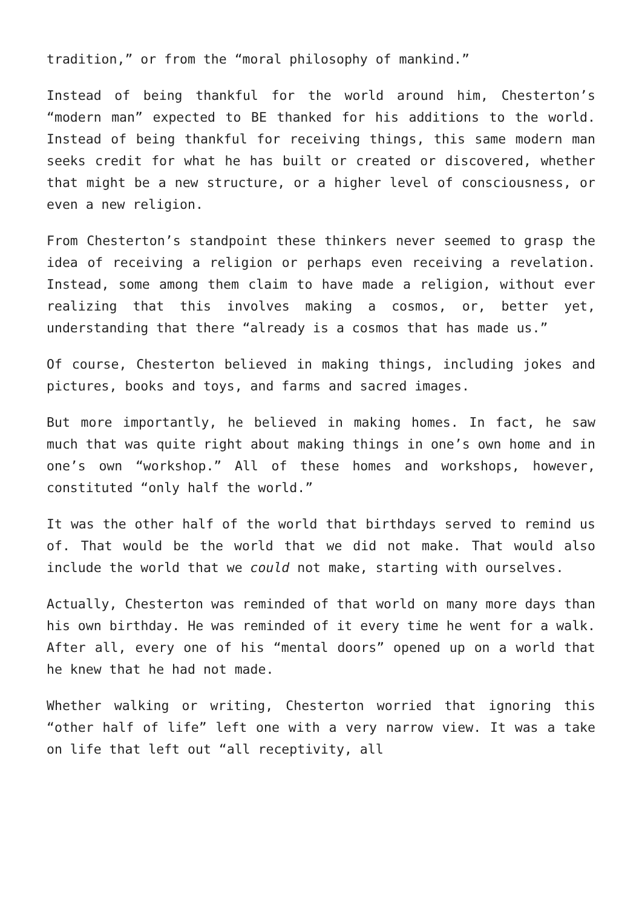tradition,” or from the “moral philosophy of mankind.”
Instead of being thankful for the world around him, Chesterton’s “modern man” expected to BE thanked for his additions to the world. Instead of being thankful for receiving things, this same modern man seeks credit for what he has built or created or discovered, whether that might be a new structure, or a higher level of consciousness, or even a new religion.
From Chesterton’s standpoint these thinkers never seemed to grasp the idea of receiving a religion or perhaps even receiving a revelation. Instead, some among them claim to have made a religion, without ever realizing that this involves making a cosmos, or, better yet, understanding that there “already is a cosmos that has made us.”
Of course, Chesterton believed in making things, including jokes and pictures, books and toys, and farms and sacred images.
But more importantly, he believed in making homes. In fact, he saw much that was quite right about making things in one’s own home and in one’s own “workshop.” All of these homes and workshops, however, constituted “only half the world.”
It was the other half of the world that birthdays served to remind us of. That would be the world that we did not make. That would also include the world that we could not make, starting with ourselves.
Actually, Chesterton was reminded of that world on many more days than his own birthday. He was reminded of it every time he went for a walk. After all, every one of his “mental doors” opened up on a world that he knew that he had not made.
Whether walking or writing, Chesterton worried that ignoring this “other half of life” left one with a very narrow view. It was a take on life that left out “all receptivity, all